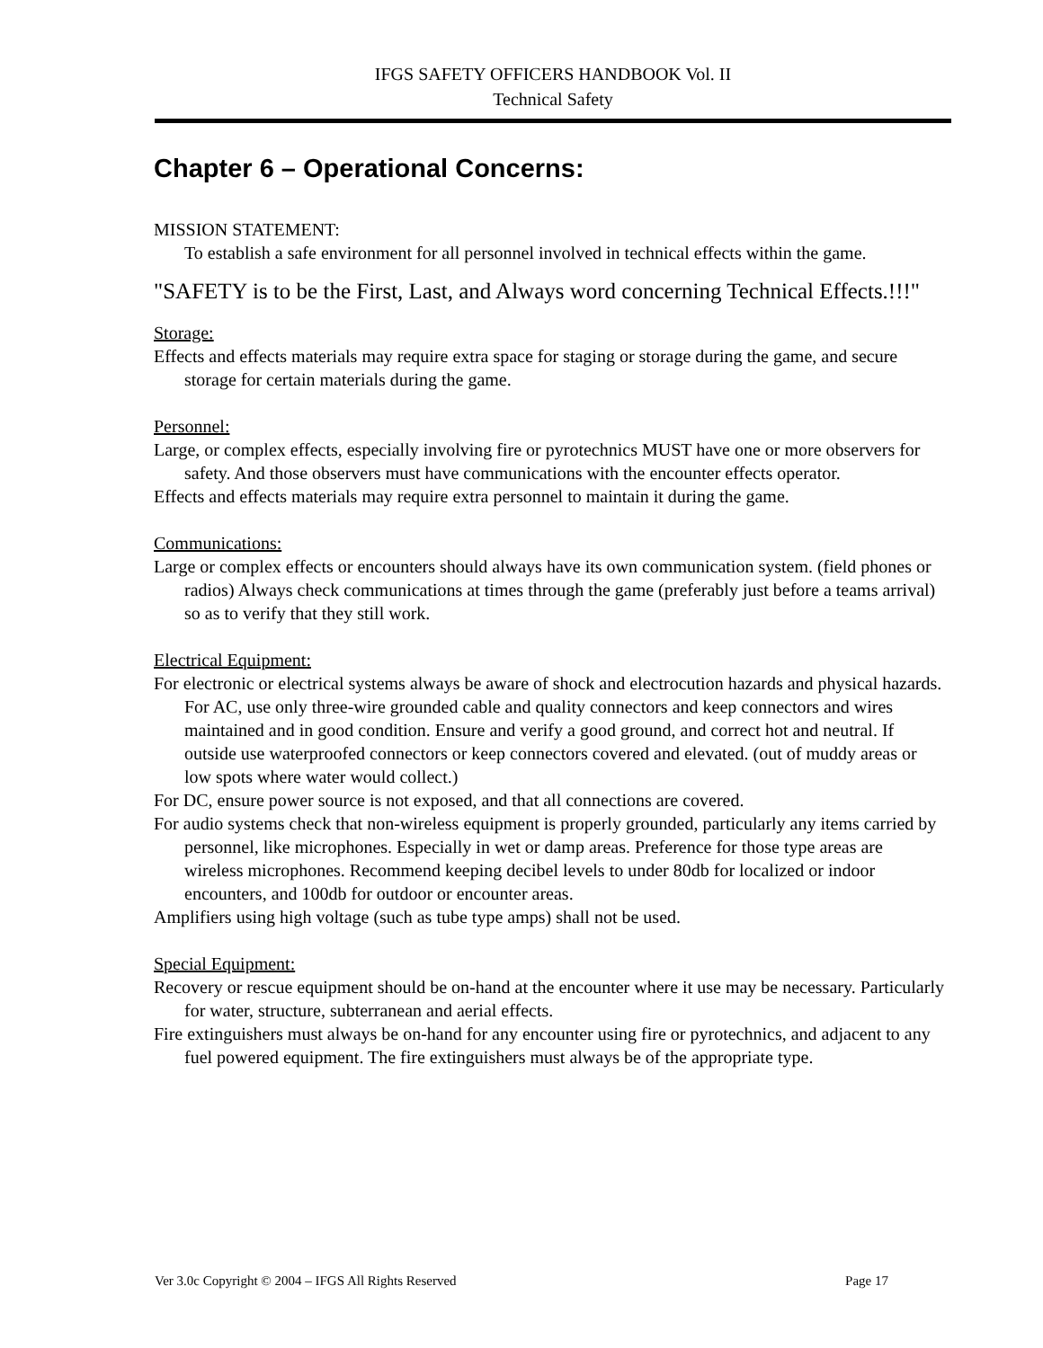IFGS SAFETY OFFICERS HANDBOOK Vol. II
Technical Safety
Chapter 6 – Operational Concerns:
MISSION STATEMENT:
To establish a safe environment for all personnel involved in technical effects within the game.
"SAFETY is to be the First, Last, and Always word concerning Technical Effects.!!!"
Storage:
Effects and effects materials may require extra space for staging or storage during the game, and secure storage for certain materials during the game.
Personnel:
Large, or complex effects, especially involving fire or pyrotechnics MUST have one or more observers for safety. And those observers must have communications with the encounter effects operator.
Effects and effects materials may require extra personnel to maintain it during the game.
Communications:
Large or complex effects or encounters should always have its own communication system. (field phones or radios) Always check communications at times through the game (preferably just before a teams arrival) so as to verify that they still work.
Electrical Equipment:
For electronic or electrical systems always be aware of shock and electrocution hazards and physical hazards. For AC, use only three-wire grounded cable and quality connectors and keep connectors and wires maintained and in good condition. Ensure and verify a good ground, and correct hot and neutral. If outside use waterproofed connectors or keep connectors covered and elevated. (out of muddy areas or low spots where water would collect.)
For DC, ensure power source is not exposed, and that all connections are covered.
For audio systems check that non-wireless equipment is properly grounded, particularly any items carried by personnel, like microphones. Especially in wet or damp areas. Preference for those type areas are wireless microphones. Recommend keeping decibel levels to under 80db for localized or indoor encounters, and 100db for outdoor or encounter areas.
Amplifiers using high voltage (such as tube type amps) shall not be used.
Special Equipment:
Recovery or rescue equipment should be on-hand at the encounter where it use may be necessary. Particularly for water, structure, subterranean and aerial effects.
Fire extinguishers must always be on-hand for any encounter using fire or pyrotechnics, and adjacent to any fuel powered equipment. The fire extinguishers must always be of the appropriate type.
Ver 3.0c Copyright © 2004 – IFGS All Rights Reserved Page 17